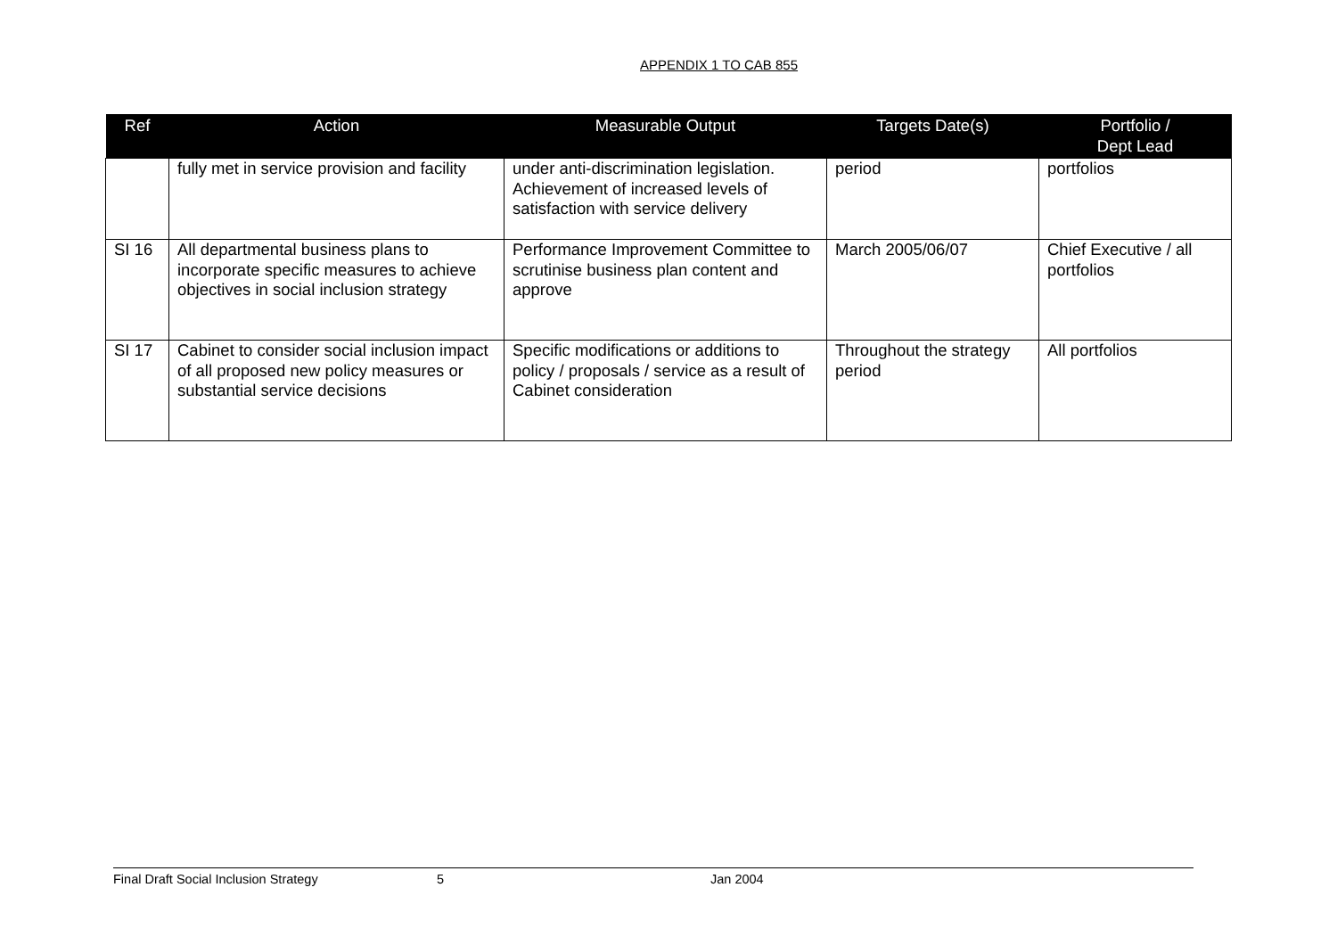APPENDIX 1 TO CAB 855
| Ref | Action | Measurable Output | Targets Date(s) | Portfolio / Dept Lead |
| --- | --- | --- | --- | --- |
| | fully met in service provision and facility | under anti-discrimination legislation. Achievement of increased levels of satisfaction with service delivery | period | portfolios |
| SI 16 | All departmental business plans to incorporate specific measures to achieve objectives in social inclusion strategy | Performance Improvement Committee to scrutinise business plan content and approve | March 2005/06/07 | Chief Executive / all portfolios |
| SI 17 | Cabinet to consider social inclusion impact of all proposed new policy measures or substantial service decisions | Specific modifications or additions to policy / proposals / service as a result of Cabinet consideration | Throughout the strategy period | All portfolios |
Final Draft Social Inclusion Strategy 5 Jan 2004